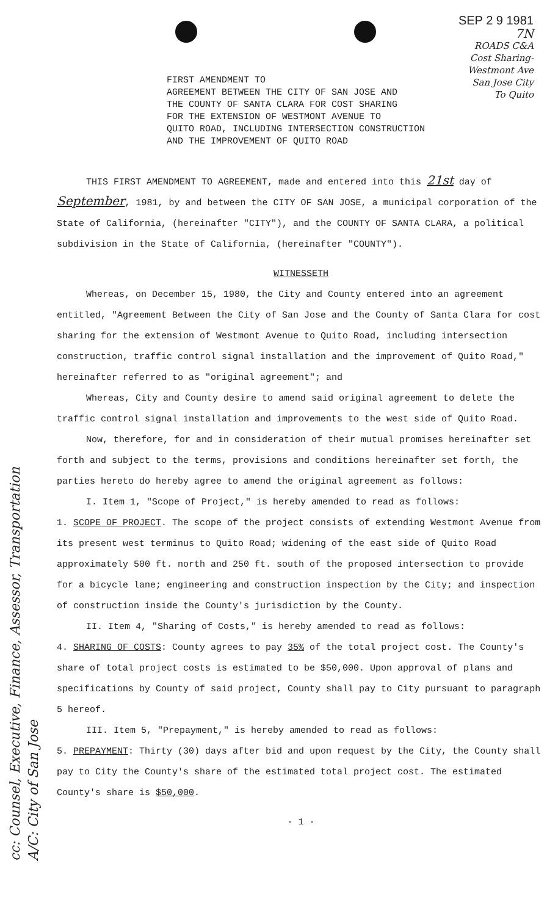SEP 2 9 1981
7N
ROADS C&A
Cost Sharing-
Westmont Ave
San Jose City
To Quito
FIRST AMENDMENT TO
AGREEMENT BETWEEN THE CITY OF SAN JOSE AND
THE COUNTY OF SANTA CLARA FOR COST SHARING
FOR THE EXTENSION OF WESTMONT AVENUE TO
QUITO ROAD, INCLUDING INTERSECTION CONSTRUCTION
AND THE IMPROVEMENT OF QUITO ROAD
THIS FIRST AMENDMENT TO AGREEMENT, made and entered into this 21st day of September, 1981, by and between the CITY OF SAN JOSE, a municipal corporation of the State of California, (hereinafter "CITY"), and the COUNTY OF SANTA CLARA, a political subdivision in the State of California, (hereinafter "COUNTY").
WITNESSETH
Whereas, on December 15, 1980, the City and County entered into an agreement entitled, "Agreement Between the City of San Jose and the County of Santa Clara for cost sharing for the extension of Westmont Avenue to Quito Road, including intersection construction, traffic control signal installation and the improvement of Quito Road," hereinafter referred to as "original agreement"; and
Whereas, City and County desire to amend said original agreement to delete the traffic control signal installation and improvements to the west side of Quito Road.
Now, therefore, for and in consideration of their mutual promises hereinafter set forth and subject to the terms, provisions and conditions hereinafter set forth, the parties hereto do hereby agree to amend the original agreement as follows:
I. Item 1, "Scope of Project," is hereby amended to read as follows:
1. SCOPE OF PROJECT. The scope of the project consists of extending Westmont Avenue from its present west terminus to Quito Road; widening of the east side of Quito Road approximately 500 ft. north and 250 ft. south of the proposed intersection to provide for a bicycle lane; engineering and construction inspection by the City; and inspection of construction inside the County's jurisdiction by the County.
II. Item 4, "Sharing of Costs," is hereby amended to read as follows:
4. SHARING OF COSTS: County agrees to pay 35% of the total project cost. The County's share of total project costs is estimated to be $50,000. Upon approval of plans and specifications by County of said project, County shall pay to City pursuant to paragraph 5 hereof.
III. Item 5, "Prepayment," is hereby amended to read as follows:
5. PREPAYMENT: Thirty (30) days after bid and upon request by the City, the County shall pay to City the County's share of the estimated total project cost. The estimated County's share is $50,000.
- 1 -
cc: Counsel, Executive, Finance, Assessor, Transportation
A/C: City of San Jose